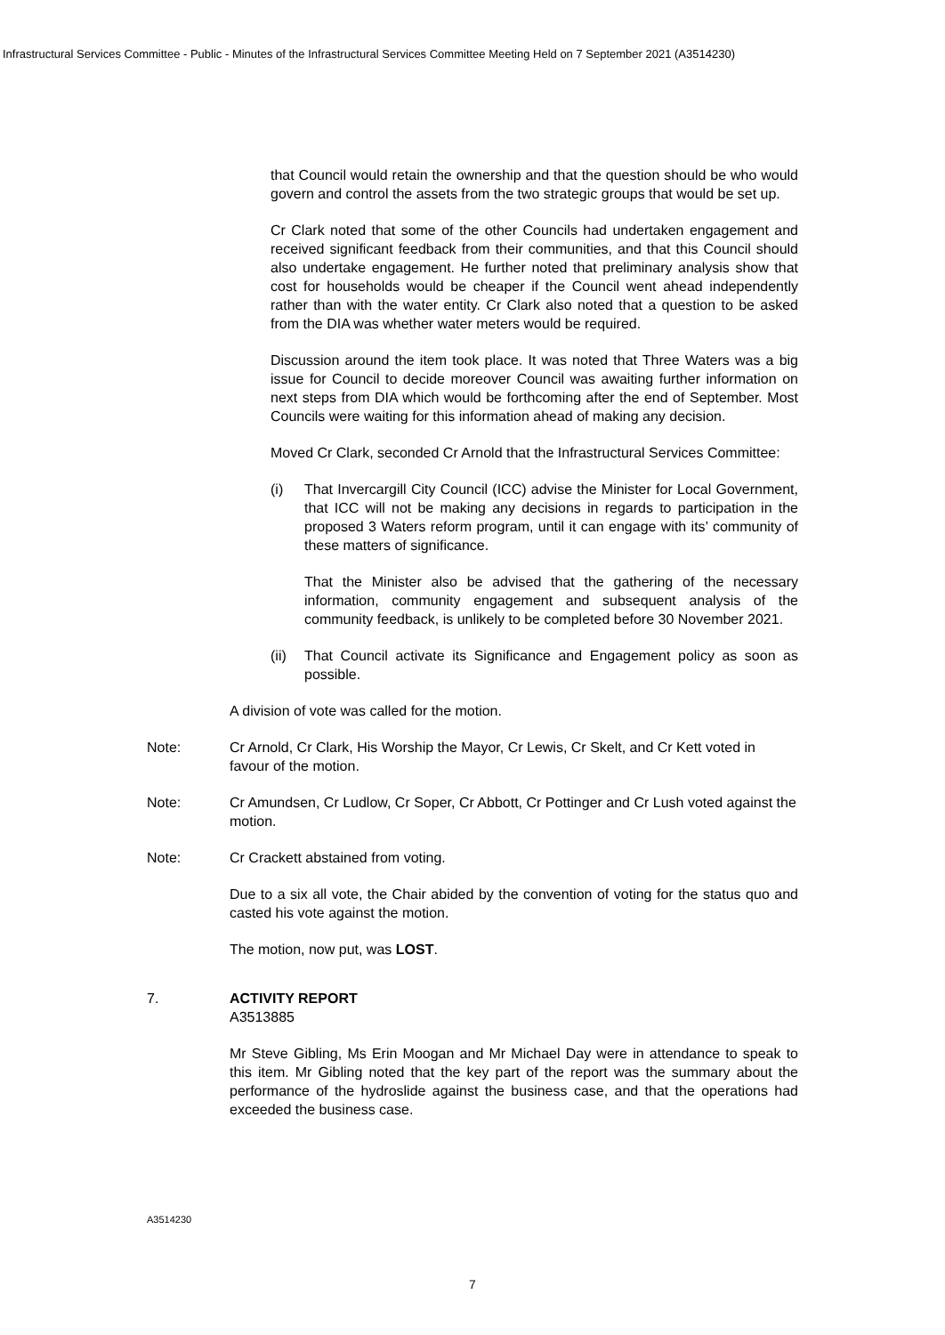Infrastructural Services Committee - Public - Minutes of the Infrastructural Services Committee Meeting Held on 7 September 2021 (A3514230)
that Council would retain the ownership and that the question should be who would govern and control the assets from the two strategic groups that would be set up.
Cr Clark noted that some of the other Councils had undertaken engagement and received significant feedback from their communities, and that this Council should also undertake engagement. He further noted that preliminary analysis show that cost for households would be cheaper if the Council went ahead independently rather than with the water entity. Cr Clark also noted that a question to be asked from the DIA was whether water meters would be required.
Discussion around the item took place. It was noted that Three Waters was a big issue for Council to decide moreover Council was awaiting further information on next steps from DIA which would be forthcoming after the end of September. Most Councils were waiting for this information ahead of making any decision.
Moved Cr Clark, seconded Cr Arnold that the Infrastructural Services Committee:
(i) That Invercargill City Council (ICC) advise the Minister for Local Government, that ICC will not be making any decisions in regards to participation in the proposed 3 Waters reform program, until it can engage with its’ community of these matters of significance.
That the Minister also be advised that the gathering of the necessary information, community engagement and subsequent analysis of the community feedback, is unlikely to be completed before 30 November 2021.
(ii) That Council activate its Significance and Engagement policy as soon as possible.
A division of vote was called for the motion.
Note: Cr Arnold, Cr Clark, His Worship the Mayor, Cr Lewis, Cr Skelt, and Cr Kett voted in favour of the motion.
Note: Cr Amundsen, Cr Ludlow, Cr Soper, Cr Abbott, Cr Pottinger and Cr Lush voted against the motion.
Note: Cr Crackett abstained from voting.
Due to a six all vote, the Chair abided by the convention of voting for the status quo and casted his vote against the motion.
The motion, now put, was LOST.
7. ACTIVITY REPORT
A3513885
Mr Steve Gibling, Ms Erin Moogan and Mr Michael Day were in attendance to speak to this item. Mr Gibling noted that the key part of the report was the summary about the performance of the hydroslide against the business case, and that the operations had exceeded the business case.
A3514230
7